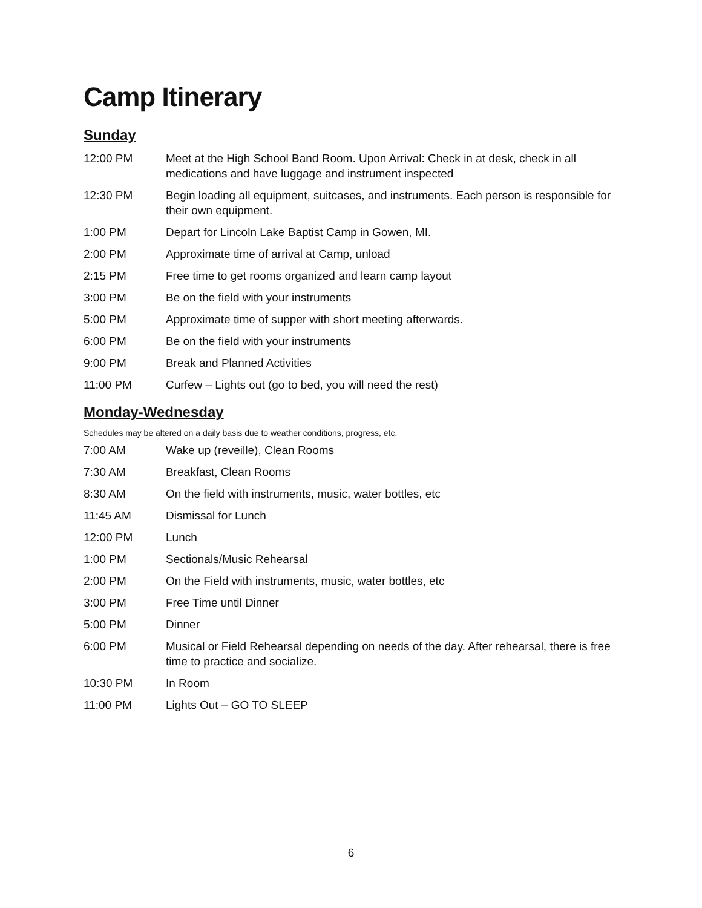Camp Itinerary
Sunday
| 12:00 PM | Meet at the High School Band Room. Upon Arrival: Check in at desk, check in all medications and have luggage and instrument inspected |
| 12:30 PM | Begin loading all equipment, suitcases, and instruments. Each person is responsible for their own equipment. |
| 1:00 PM | Depart for Lincoln Lake Baptist Camp in Gowen, MI. |
| 2:00 PM | Approximate time of arrival at Camp, unload |
| 2:15 PM | Free time to get rooms organized and learn camp layout |
| 3:00 PM | Be on the field with your instruments |
| 5:00 PM | Approximate time of supper with short meeting afterwards. |
| 6:00 PM | Be on the field with your instruments |
| 9:00 PM | Break and Planned Activities |
| 11:00 PM | Curfew – Lights out (go to bed, you will need the rest) |
Monday-Wednesday
Schedules may be altered on a daily basis due to weather conditions, progress, etc.
| 7:00 AM | Wake up (reveille), Clean Rooms |
| 7:30 AM | Breakfast, Clean Rooms |
| 8:30 AM | On the field with instruments, music, water bottles, etc |
| 11:45 AM | Dismissal for Lunch |
| 12:00 PM | Lunch |
| 1:00 PM | Sectionals/Music Rehearsal |
| 2:00 PM | On the Field with instruments, music, water bottles, etc |
| 3:00 PM | Free Time until Dinner |
| 5:00 PM | Dinner |
| 6:00 PM | Musical or Field Rehearsal depending on needs of the day. After rehearsal, there is free time to practice and socialize. |
| 10:30 PM | In Room |
| 11:00 PM | Lights Out – GO TO SLEEP |
6